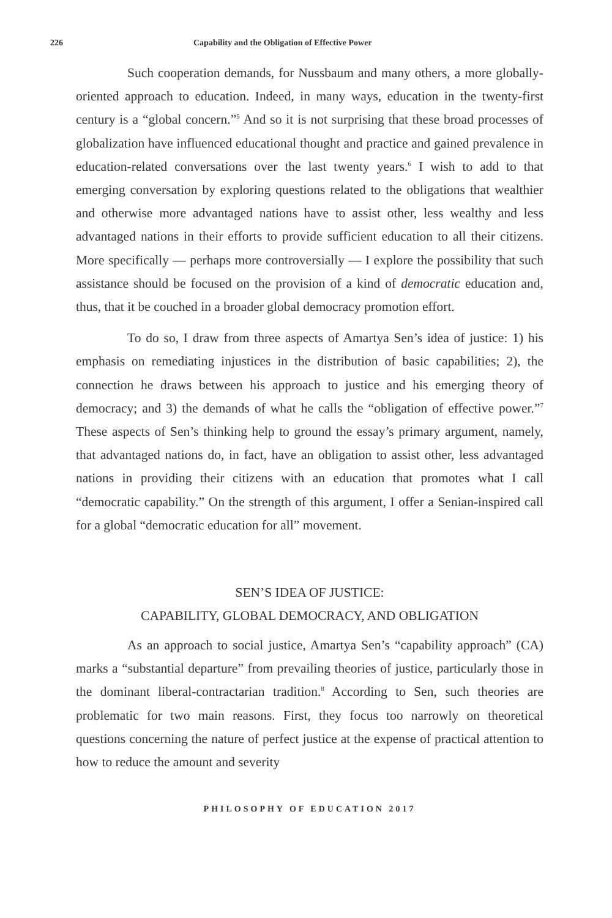226 Capability and the Obligation of Effective Power
Such cooperation demands, for Nussbaum and many others, a more globally-oriented approach to education. Indeed, in many ways, education in the twenty-first century is a “global concern.”<sup>5</sup> And so it is not surprising that these broad processes of globalization have influenced educational thought and practice and gained prevalence in education-related conversations over the last twenty years.<sup>6</sup> I wish to add to that emerging conversation by exploring questions related to the obligations that wealthier and otherwise more advantaged nations have to assist other, less wealthy and less advantaged nations in their efforts to provide sufficient education to all their citizens. More specifically — perhaps more controversially — I explore the possibility that such assistance should be focused on the provision of a kind of democratic education and, thus, that it be couched in a broader global democracy promotion effort.
To do so, I draw from three aspects of Amartya Sen’s idea of justice: 1) his emphasis on remediating injustices in the distribution of basic capabilities; 2), the connection he draws between his approach to justice and his emerging theory of democracy; and 3) the demands of what he calls the “obligation of effective power.”<sup>7</sup> These aspects of Sen’s thinking help to ground the essay’s primary argument, namely, that advantaged nations do, in fact, have an obligation to assist other, less advantaged nations in providing their citizens with an education that promotes what I call “democratic capability.” On the strength of this argument, I offer a Senian-inspired call for a global “democratic education for all” movement.
SEN’S IDEA OF JUSTICE:
CAPABILITY, GLOBAL DEMOCRACY, AND OBLIGATION
As an approach to social justice, Amartya Sen’s “capability approach” (CA) marks a “substantial departure” from prevailing theories of justice, particularly those in the dominant liberal-contractarian tradition.<sup>8</sup> According to Sen, such theories are problematic for two main reasons. First, they focus too narrowly on theoretical questions concerning the nature of perfect justice at the expense of practical attention to how to reduce the amount and severity
PHILOSOPHY OF EDUCATION 2017